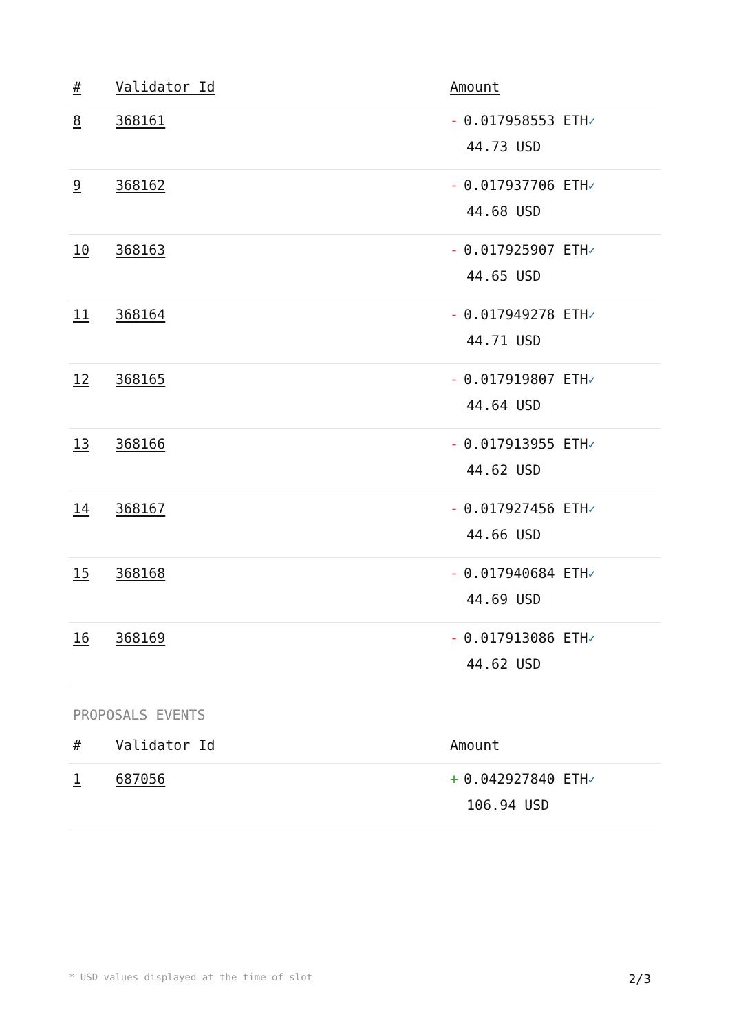| # | Validator Id | Amount |
| --- | --- | --- |
| 8 | 368161 | - 0.017958553 ETH ✓ 44.73 USD |
| 9 | 368162 | - 0.017937706 ETH ✓ 44.68 USD |
| 10 | 368163 | - 0.017925907 ETH ✓ 44.65 USD |
| 11 | 368164 | - 0.017949278 ETH ✓ 44.71 USD |
| 12 | 368165 | - 0.017919807 ETH ✓ 44.64 USD |
| 13 | 368166 | - 0.017913955 ETH ✓ 44.62 USD |
| 14 | 368167 | - 0.017927456 ETH ✓ 44.66 USD |
| 15 | 368168 | - 0.017940684 ETH ✓ 44.69 USD |
| 16 | 368169 | - 0.017913086 ETH ✓ 44.62 USD |
PROPOSALS EVENTS
| # | Validator Id | Amount |
| --- | --- | --- |
| 1 | 687056 | + 0.042927840 ETH ✓ 106.94 USD |
* USD values displayed at the time of slot 2/3